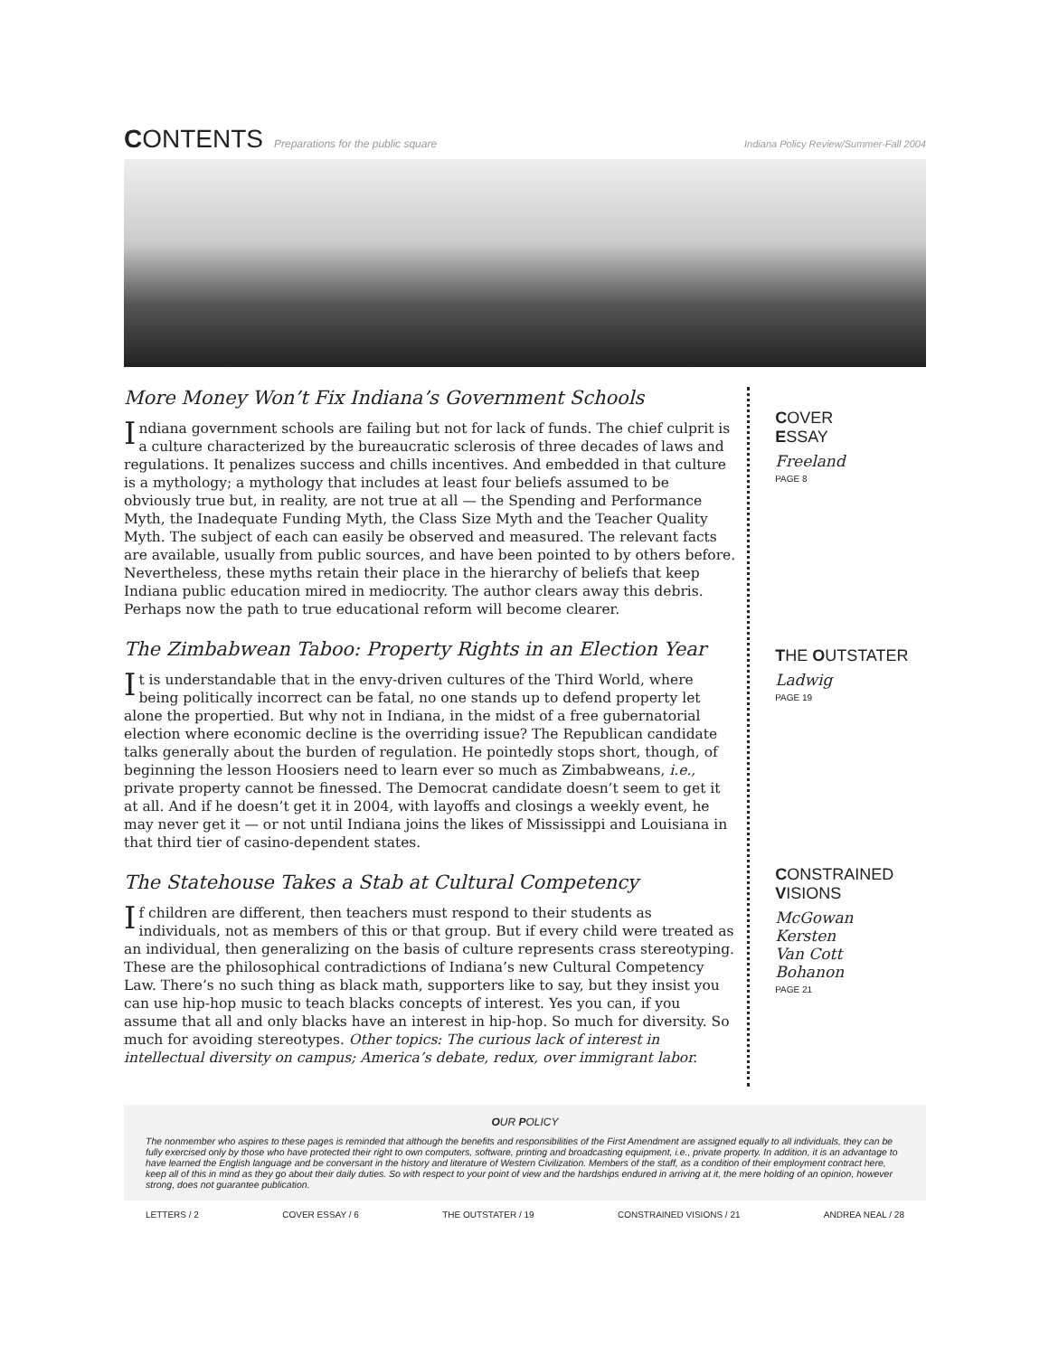CONTENTS
Preparations for the public square Indiana Policy Review/Summer-Fall 2004
More Money Won’t Fix Indiana’s Government Schools
Indiana government schools are failing but not for lack of funds. The chief culprit is a culture characterized by the bureaucratic sclerosis of three decades of laws and regulations. It penalizes success and chills incentives. And embedded in that culture is a mythology; a mythology that includes at least four beliefs assumed to be obviously true but, in reality, are not true at all — the Spending and Performance Myth, the Inadequate Funding Myth, the Class Size Myth and the Teacher Quality Myth. The subject of each can easily be observed and measured. The relevant facts are available, usually from public sources, and have been pointed to by others before. Nevertheless, these myths retain their place in the hierarchy of beliefs that keep Indiana public education mired in mediocrity. The author clears away this debris. Perhaps now the path to true educational reform will become clearer.
The Zimbabwean Taboo: Property Rights in an Election Year
It is understandable that in the envy-driven cultures of the Third World, where being politically incorrect can be fatal, no one stands up to defend property let alone the propertied. But why not in Indiana, in the midst of a free gubernatorial election where economic decline is the overriding issue? The Republican candidate talks generally about the burden of regulation. He pointedly stops short, though, of beginning the lesson Hoosiers need to learn ever so much as Zimbabweans, i.e., private property cannot be finessed. The Democrat candidate doesn’t seem to get it at all. And if he doesn’t get it in 2004, with layoffs and closings a weekly event, he may never get it — or not until Indiana joins the likes of Mississippi and Louisiana in that third tier of casino-dependent states.
The Statehouse Takes a Stab at Cultural Competency
If children are different, then teachers must respond to their students as individuals, not as members of this or that group. But if every child were treated as an individual, then generalizing on the basis of culture represents crass stereotyping. These are the philosophical contradictions of Indiana’s new Cultural Competency Law. There’s no such thing as black math, supporters like to say, but they insist you can use hip-hop music to teach blacks concepts of interest. Yes you can, if you assume that all and only blacks have an interest in hip-hop. So much for diversity. So much for avoiding stereotypes. Other topics: The curious lack of interest in intellectual diversity on campus; America’s debate, redux, over immigrant labor.
COVER
ESSAY
Freeland
PAGE 8
THE OUTSTATER
Ladwig
PAGE 19
CONSTRAINED
VISIONS
McGowan
Kersten
Van Cott
Bohanon
PAGE 21
OUR POLICY
The nonmember who aspires to these pages is reminded that although the benefits and responsibilities of the First Amendment are assigned equally to all individuals, they can be fully exercised only by those who have protected their right to own computers, software, printing and broadcasting equipment, i.e., private property. In addition, it is an advantage to have learned the English language and be conversant in the history and literature of Western Civilization. Members of the staff, as a condition of their employment contract here, keep all of this in mind as they go about their daily duties. So with respect to your point of view and the hardships endured in arriving at it, the mere holding of an opinion, however strong, does not guarantee publication.
LETTERS / 2 COVER ESSAY / 6 THE OUTSTATER / 19 CONSTRAINED VISIONS / 21 ANDREA NEAL / 28